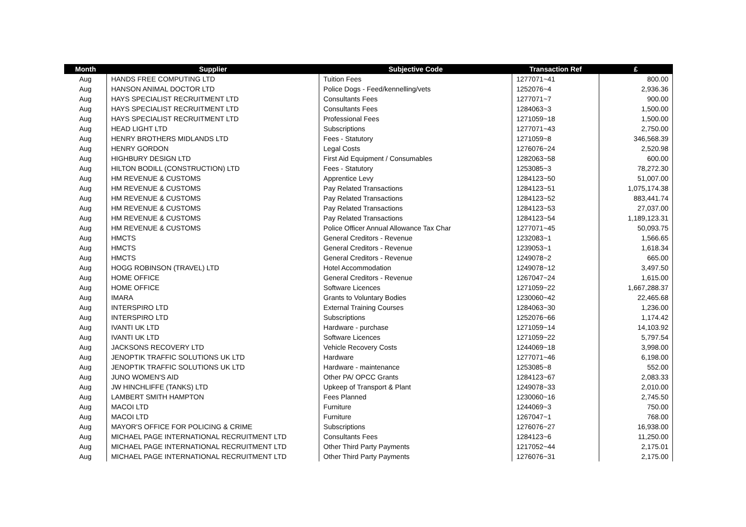| Month | Supplier | Subjective Code | Transaction Ref | £ |
| --- | --- | --- | --- | --- |
| Aug | HANDS FREE COMPUTING LTD | Tuition Fees | 1277071~41 | 800.00 |
| Aug | HANSON ANIMAL DOCTOR LTD | Police Dogs - Feed/kennelling/vets | 1252076~4 | 2,936.36 |
| Aug | HAYS SPECIALIST RECRUITMENT LTD | Consultants Fees | 1277071~7 | 900.00 |
| Aug | HAYS SPECIALIST RECRUITMENT LTD | Consultants Fees | 1284063~3 | 1,500.00 |
| Aug | HAYS SPECIALIST RECRUITMENT LTD | Professional Fees | 1271059~18 | 1,500.00 |
| Aug | HEAD LIGHT LTD | Subscriptions | 1277071~43 | 2,750.00 |
| Aug | HENRY BROTHERS MIDLANDS LTD | Fees - Statutory | 1271059~8 | 346,568.39 |
| Aug | HENRY GORDON | Legal Costs | 1276076~24 | 2,520.98 |
| Aug | HIGHBURY DESIGN LTD | First Aid Equipment / Consumables | 1282063~58 | 600.00 |
| Aug | HILTON BODILL (CONSTRUCTION) LTD | Fees - Statutory | 1253085~3 | 78,272.30 |
| Aug | HM REVENUE & CUSTOMS | Apprentice Levy | 1284123~50 | 51,007.00 |
| Aug | HM REVENUE & CUSTOMS | Pay Related Transactions | 1284123~51 | 1,075,174.38 |
| Aug | HM REVENUE & CUSTOMS | Pay Related Transactions | 1284123~52 | 883,441.74 |
| Aug | HM REVENUE & CUSTOMS | Pay Related Transactions | 1284123~53 | 27,037.00 |
| Aug | HM REVENUE & CUSTOMS | Pay Related Transactions | 1284123~54 | 1,189,123.31 |
| Aug | HM REVENUE & CUSTOMS | Police Officer Annual Allowance Tax Char | 1277071~45 | 50,093.75 |
| Aug | HMCTS | General Creditors - Revenue | 1232083~1 | 1,566.65 |
| Aug | HMCTS | General Creditors - Revenue | 1239053~1 | 1,618.34 |
| Aug | HMCTS | General Creditors - Revenue | 1249078~2 | 665.00 |
| Aug | HOGG ROBINSON (TRAVEL) LTD | Hotel Accommodation | 1249078~12 | 3,497.50 |
| Aug | HOME OFFICE | General Creditors - Revenue | 1267047~24 | 1,615.00 |
| Aug | HOME OFFICE | Software Licences | 1271059~22 | 1,667,288.37 |
| Aug | IMARA | Grants to Voluntary Bodies | 1230060~42 | 22,465.68 |
| Aug | INTERSPIRO LTD | External Training Courses | 1284063~30 | 1,236.00 |
| Aug | INTERSPIRO LTD | Subscriptions | 1252076~66 | 1,174.42 |
| Aug | IVANTI UK LTD | Hardware - purchase | 1271059~14 | 14,103.92 |
| Aug | IVANTI UK LTD | Software Licences | 1271059~22 | 5,797.54 |
| Aug | JACKSONS RECOVERY LTD | Vehicle Recovery Costs | 1244069~18 | 3,998.00 |
| Aug | JENOPTIK TRAFFIC SOLUTIONS UK LTD | Hardware | 1277071~46 | 6,198.00 |
| Aug | JENOPTIK TRAFFIC SOLUTIONS UK LTD | Hardware - maintenance | 1253085~8 | 552.00 |
| Aug | JUNO WOMEN'S AID | Other PA/ OPCC Grants | 1284123~67 | 2,083.33 |
| Aug | JW HINCHLIFFE (TANKS) LTD | Upkeep of Transport & Plant | 1249078~33 | 2,010.00 |
| Aug | LAMBERT SMITH HAMPTON | Fees Planned | 1230060~16 | 2,745.50 |
| Aug | MACOI LTD | Furniture | 1244069~3 | 750.00 |
| Aug | MACOI LTD | Furniture | 1267047~1 | 768.00 |
| Aug | MAYOR'S OFFICE FOR POLICING & CRIME | Subscriptions | 1276076~27 | 16,938.00 |
| Aug | MICHAEL PAGE INTERNATIONAL RECRUITMENT LTD | Consultants Fees | 1284123~6 | 11,250.00 |
| Aug | MICHAEL PAGE INTERNATIONAL RECRUITMENT LTD | Other Third Party Payments | 1217052~44 | 2,175.01 |
| Aug | MICHAEL PAGE INTERNATIONAL RECRUITMENT LTD | Other Third Party Payments | 1276076~31 | 2,175.00 |